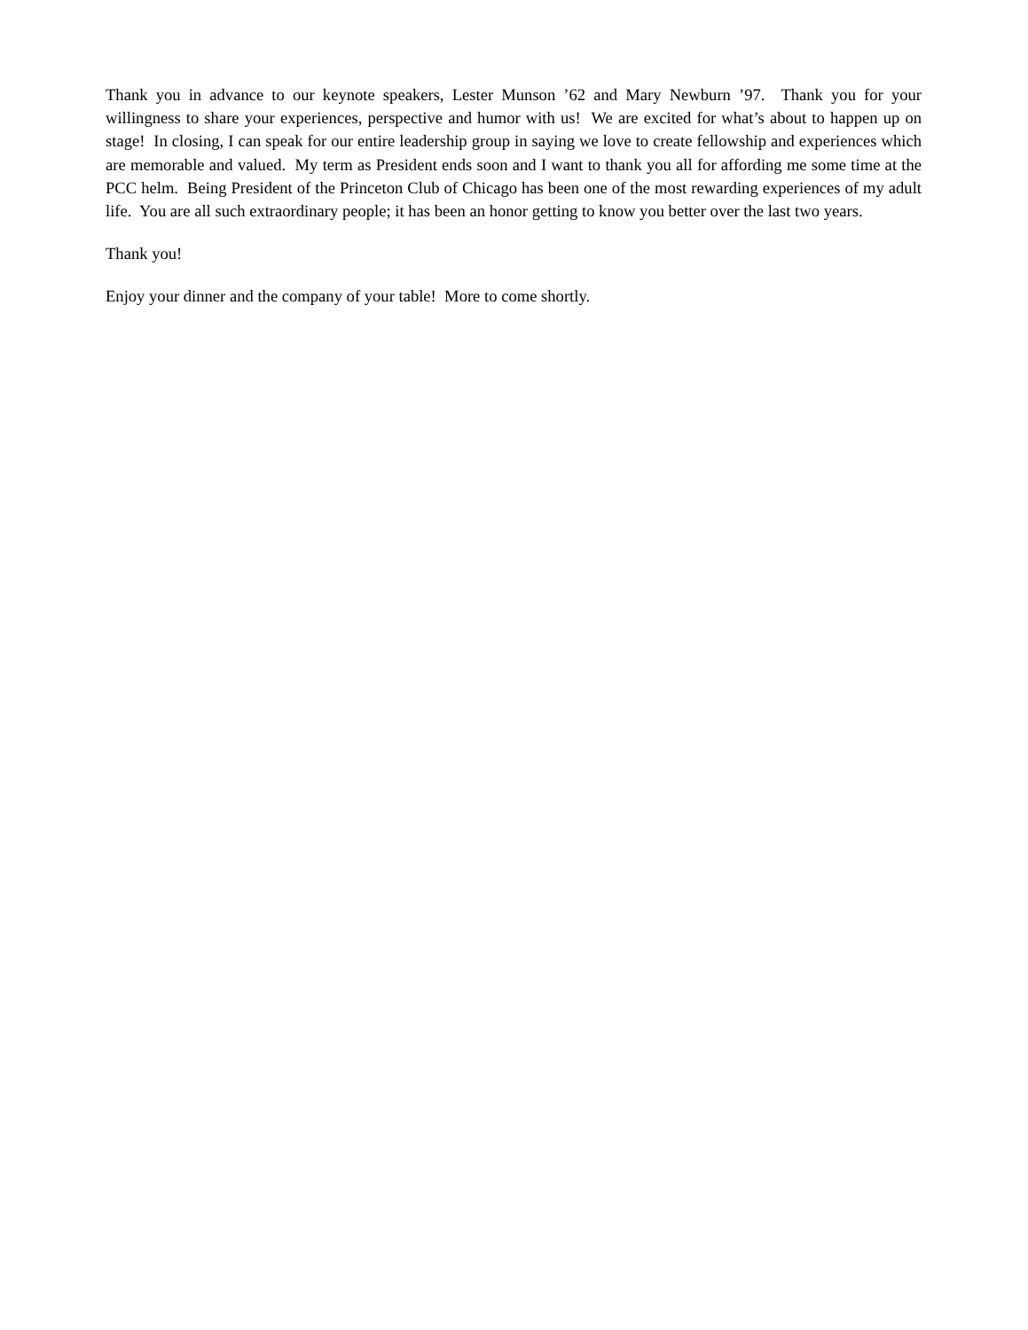Thank you in advance to our keynote speakers, Lester Munson ’62 and Mary Newburn ’97. Thank you for your willingness to share your experiences, perspective and humor with us! We are excited for what’s about to happen up on stage! In closing, I can speak for our entire leadership group in saying we love to create fellowship and experiences which are memorable and valued. My term as President ends soon and I want to thank you all for affording me some time at the PCC helm. Being President of the Princeton Club of Chicago has been one of the most rewarding experiences of my adult life. You are all such extraordinary people; it has been an honor getting to know you better over the last two years.
Thank you!
Enjoy your dinner and the company of your table! More to come shortly.